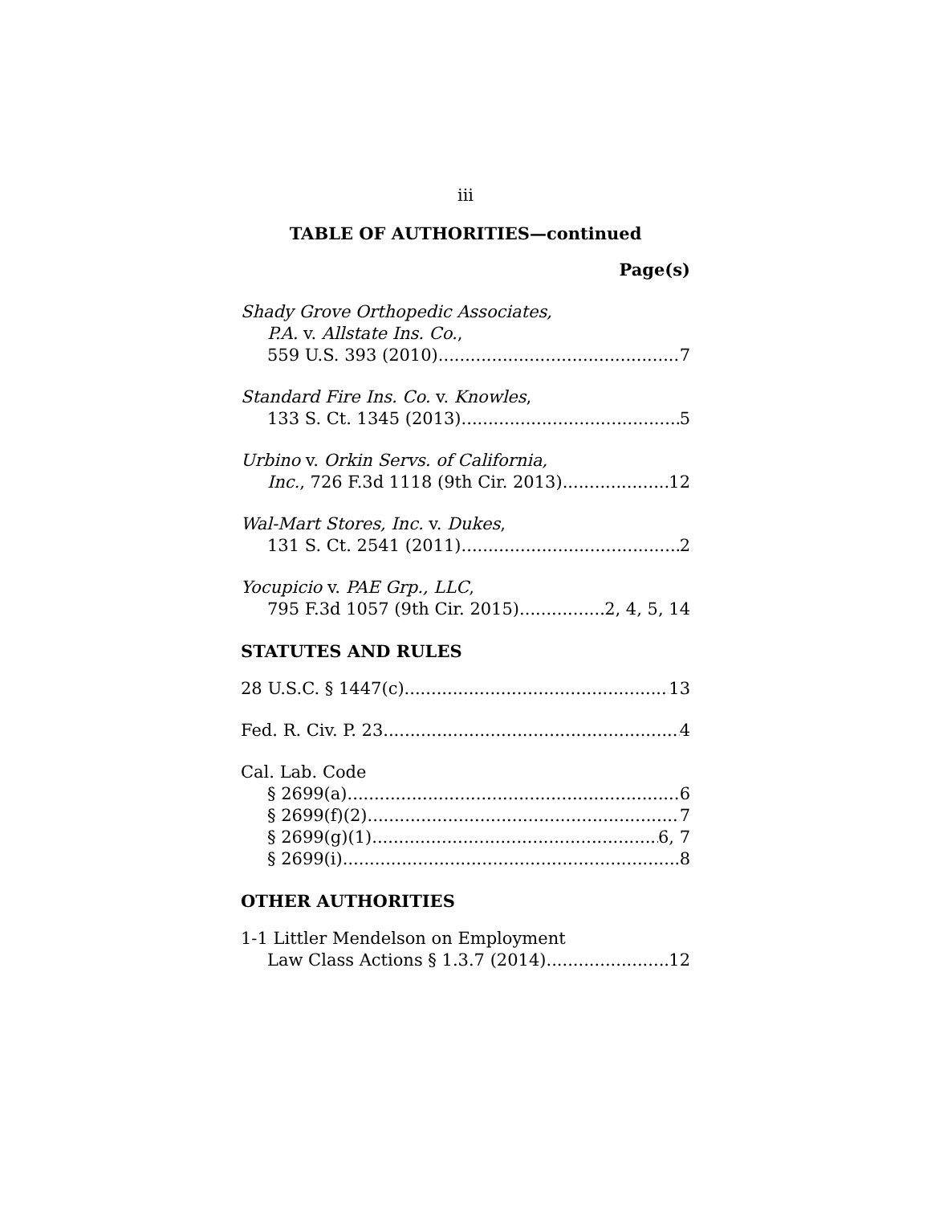iii
TABLE OF AUTHORITIES—continued
Page(s)
Shady Grove Orthopedic Associates,
P.A. v. Allstate Ins. Co.,
559 U.S. 393 (2010) 7
Standard Fire Ins. Co. v. Knowles,
133 S. Ct. 1345 (2013) 5
Urbino v. Orkin Servs. of California,
Inc., 726 F.3d 1118 (9th Cir. 2013) 12
Wal-Mart Stores, Inc. v. Dukes,
131 S. Ct. 2541 (2011) 2
Yocupicio v. PAE Grp., LLC,
795 F.3d 1057 (9th Cir. 2015) 2, 4, 5, 14
STATUTES AND RULES
28 U.S.C. § 1447(c) 13
Fed. R. Civ. P. 23 4
Cal. Lab. Code
§ 2699(a) 6
§ 2699(f)(2) 7
§ 2699(g)(1) 6, 7
§ 2699(i) 8
OTHER AUTHORITIES
1-1 Littler Mendelson on Employment
Law Class Actions § 1.3.7 (2014) 12